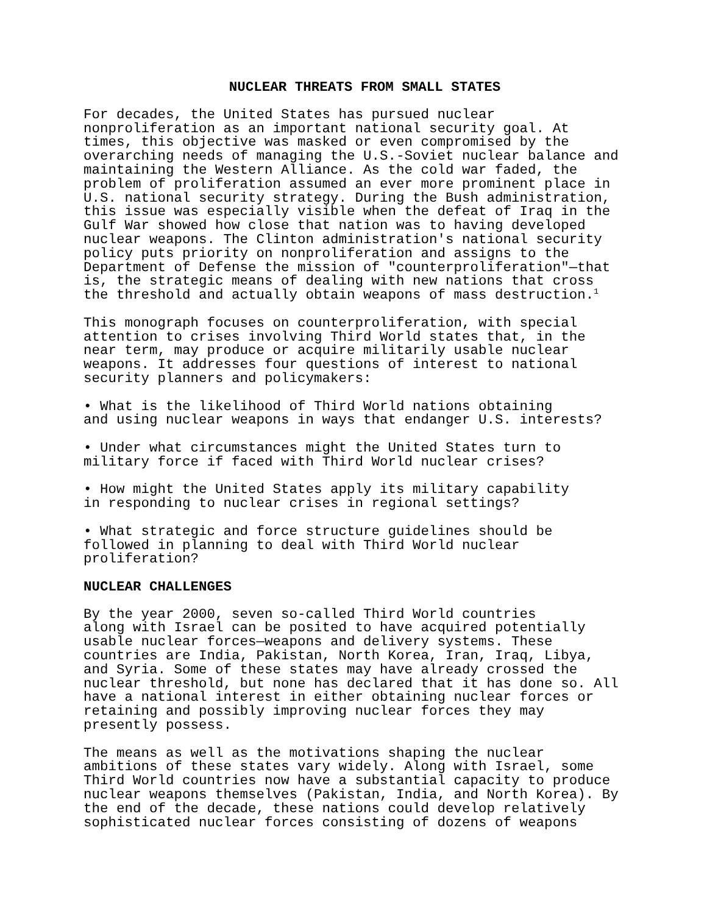NUCLEAR THREATS FROM SMALL STATES
For decades, the United States has pursued nuclear nonproliferation as an important national security goal. At times, this objective was masked or even compromised by the overarching needs of managing the U.S.-Soviet nuclear balance and maintaining the Western Alliance. As the cold war faded, the problem of proliferation assumed an ever more prominent place in U.S. national security strategy. During the Bush administration, this issue was especially visible when the defeat of Iraq in the Gulf War showed how close that nation was to having developed nuclear weapons. The Clinton administration's national security policy puts priority on nonproliferation and assigns to the Department of Defense the mission of "counterproliferation"—that is, the strategic means of dealing with new nations that cross the threshold and actually obtain weapons of mass destruction.<sup>1</sup>
This monograph focuses on counterproliferation, with special attention to crises involving Third World states that, in the near term, may produce or acquire militarily usable nuclear weapons. It addresses four questions of interest to national security planners and policymakers:
• What is the likelihood of Third World nations obtaining and using nuclear weapons in ways that endanger U.S. interests?
• Under what circumstances might the United States turn to military force if faced with Third World nuclear crises?
• How might the United States apply its military capability in responding to nuclear crises in regional settings?
• What strategic and force structure guidelines should be followed in planning to deal with Third World nuclear proliferation?
NUCLEAR CHALLENGES
By the year 2000, seven so-called Third World countries along with Israel can be posited to have acquired potentially usable nuclear forces—weapons and delivery systems. These countries are India, Pakistan, North Korea, Iran, Iraq, Libya, and Syria. Some of these states may have already crossed the nuclear threshold, but none has declared that it has done so. All have a national interest in either obtaining nuclear forces or retaining and possibly improving nuclear forces they may presently possess.
The means as well as the motivations shaping the nuclear ambitions of these states vary widely. Along with Israel, some Third World countries now have a substantial capacity to produce nuclear weapons themselves (Pakistan, India, and North Korea). By the end of the decade, these nations could develop relatively sophisticated nuclear forces consisting of dozens of weapons